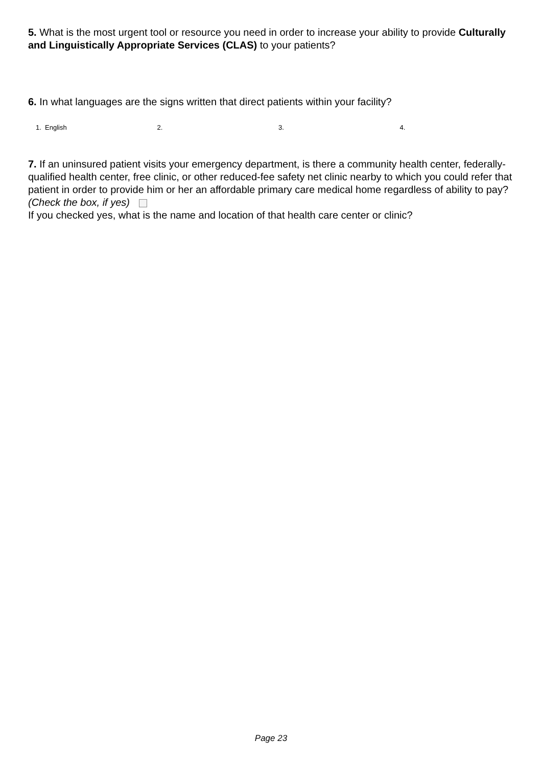5. What is the most urgent tool or resource you need in order to increase your ability to provide Culturally and Linguistically Appropriate Services (CLAS) to your patients?
6. In what languages are the signs written that direct patients within your facility?
1. English 2. 3. 4.
7. If an uninsured patient visits your emergency department, is there a community health center, federally-qualified health center, free clinic, or other reduced-fee safety net clinic nearby to which you could refer that patient in order to provide him or her an affordable primary care medical home regardless of ability to pay? (Check the box, if yes)
If you checked yes, what is the name and location of that health care center or clinic?
Page 23